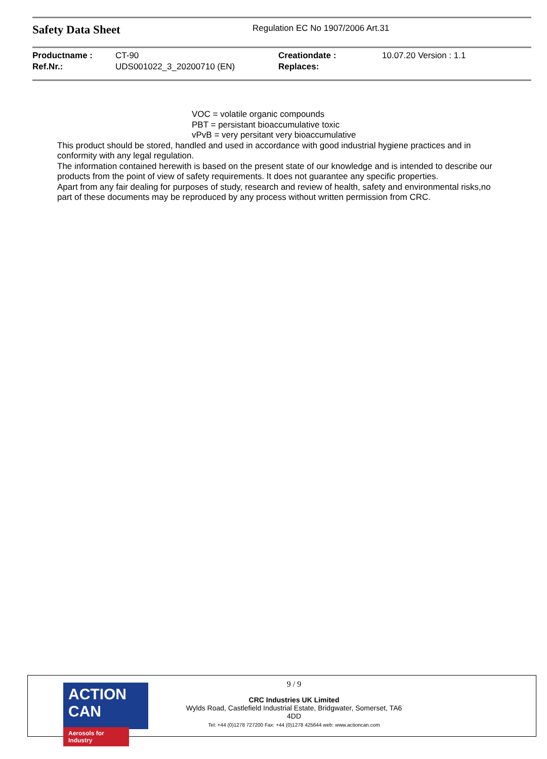Safety Data Sheet
Regulation EC No 1907/2006 Art.31
| Productname : | CT-90 | Creationdate : | 10.07.20 Version : 1.1 |
| Ref.Nr.: | UDS001022_3_20200710 (EN) | Replaces: | |
VOC = volatile organic compounds
PBT = persistant bioaccumulative toxic
vPvB = very persitant very bioaccumulative
This product should be stored, handled and used in accordance with good industrial hygiene practices and in conformity with any legal regulation.
The information contained herewith is based on the present state of our knowledge and is intended to describe our products from the point of view of safety requirements. It does not guarantee any specific properties.
Apart from any fair dealing for purposes of study, research and review of health, safety and environmental risks,no part of these documents may be reproduced by any process without written permission from CRC.
ACTION CAN
Aerosols for Industry
9 / 9
CRC Industries UK Limited
Wylds Road, Castlefield Industrial Estate, Bridgwater, Somerset, TA6
4DD
Tel: +44 (0)1278 727200 Fax: +44 (0)1278 425644 web: www.actioncan.com